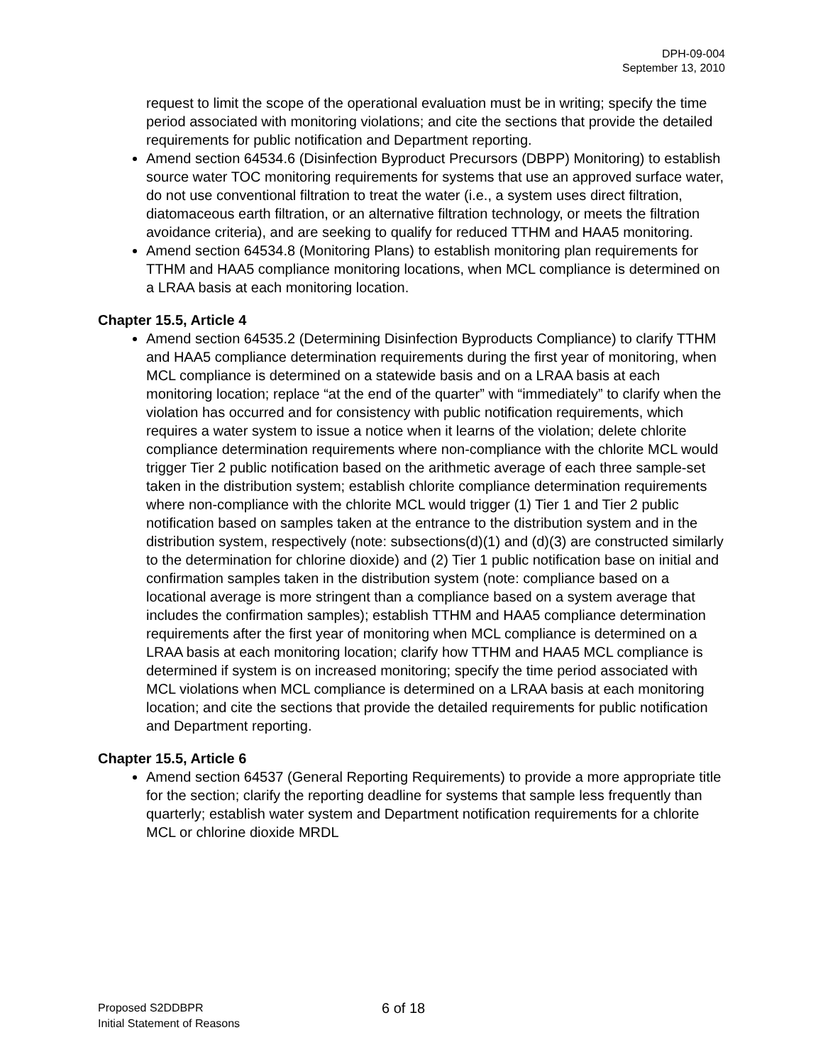DPH-09-004
September 13, 2010
request to limit the scope of the operational evaluation must be in writing; specify the time period associated with monitoring violations; and cite the sections that provide the detailed requirements for public notification and Department reporting.
Amend section 64534.6 (Disinfection Byproduct Precursors (DBPP) Monitoring) to establish source water TOC monitoring requirements for systems that use an approved surface water, do not use conventional filtration to treat the water (i.e., a system uses direct filtration, diatomaceous earth filtration, or an alternative filtration technology, or meets the filtration avoidance criteria), and are seeking to qualify for reduced TTHM and HAA5 monitoring.
Amend section 64534.8 (Monitoring Plans) to establish monitoring plan requirements for TTHM and HAA5 compliance monitoring locations, when MCL compliance is determined on a LRAA basis at each monitoring location.
Chapter 15.5, Article 4
Amend section 64535.2 (Determining Disinfection Byproducts Compliance) to clarify TTHM and HAA5 compliance determination requirements during the first year of monitoring, when MCL compliance is determined on a statewide basis and on a LRAA basis at each monitoring location; replace “at the end of the quarter” with “immediately” to clarify when the violation has occurred and for consistency with public notification requirements, which requires a water system to issue a notice when it learns of the violation; delete chlorite compliance determination requirements where non-compliance with the chlorite MCL would trigger Tier 2 public notification based on the arithmetic average of each three sample-set taken in the distribution system; establish chlorite compliance determination requirements where non-compliance with the chlorite MCL would trigger (1) Tier 1 and Tier 2 public notification based on samples taken at the entrance to the distribution system and in the distribution system, respectively (note: subsections(d)(1) and (d)(3) are constructed similarly to the determination for chlorine dioxide) and (2) Tier 1 public notification base on initial and confirmation samples taken in the distribution system (note: compliance based on a locational average is more stringent than a compliance based on a system average that includes the confirmation samples); establish TTHM and HAA5 compliance determination requirements after the first year of monitoring when MCL compliance is determined on a LRAA basis at each monitoring location; clarify how TTHM and HAA5 MCL compliance is determined if system is on increased monitoring; specify the time period associated with MCL violations when MCL compliance is determined on a LRAA basis at each monitoring location; and cite the sections that provide the detailed requirements for public notification and Department reporting.
Chapter 15.5, Article 6
Amend section 64537 (General Reporting Requirements) to provide a more appropriate title for the section; clarify the reporting deadline for systems that sample less frequently than quarterly; establish water system and Department notification requirements for a chlorite MCL or chlorine dioxide MRDL
Proposed S2DDBPR
Initial Statement of Reasons
6 of 18